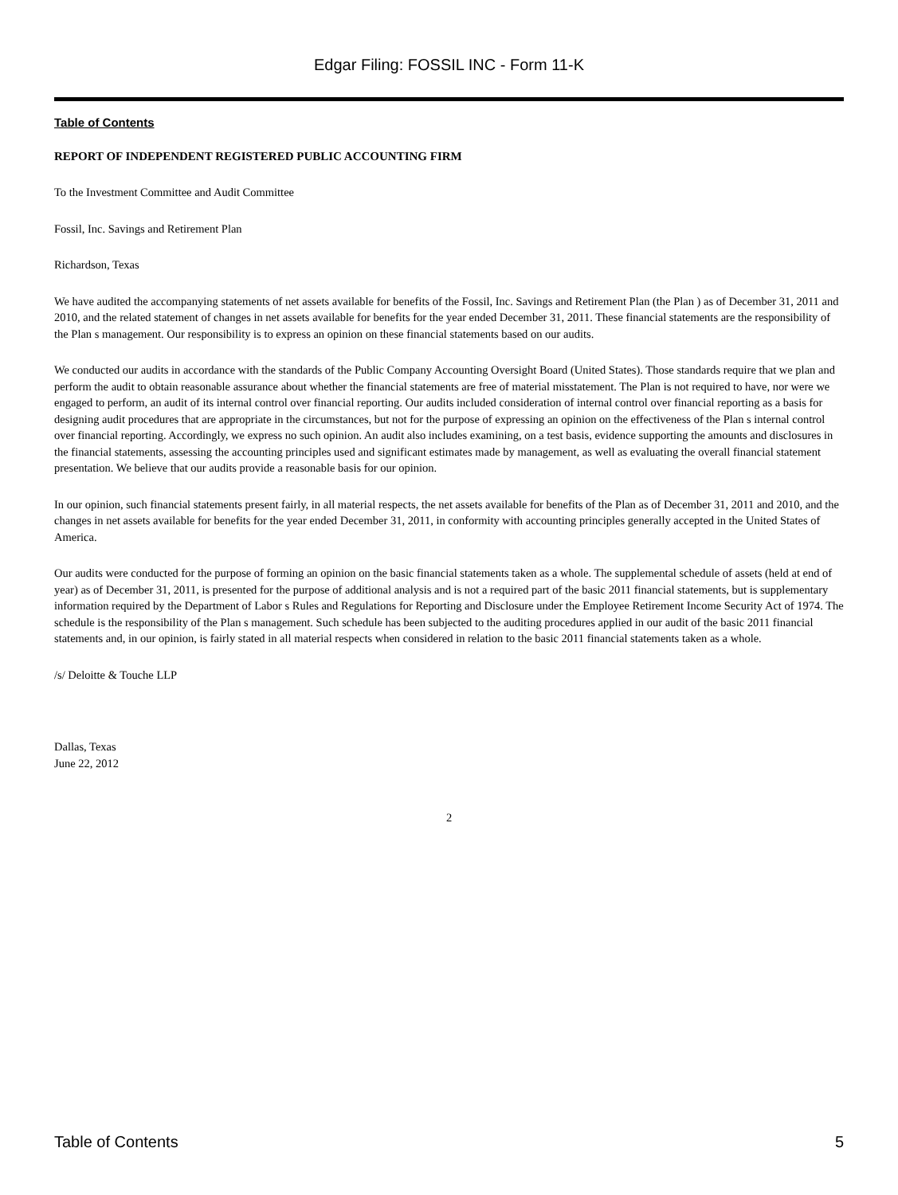Edgar Filing: FOSSIL INC - Form 11-K
Table of Contents
REPORT OF INDEPENDENT REGISTERED PUBLIC ACCOUNTING FIRM
To the Investment Committee and Audit Committee
Fossil, Inc. Savings and Retirement Plan
Richardson, Texas
We have audited the accompanying statements of net assets available for benefits of the Fossil, Inc. Savings and Retirement Plan (the Plan ) as of December 31, 2011 and 2010, and the related statement of changes in net assets available for benefits for the year ended December 31, 2011. These financial statements are the responsibility of the Plan s management. Our responsibility is to express an opinion on these financial statements based on our audits.
We conducted our audits in accordance with the standards of the Public Company Accounting Oversight Board (United States). Those standards require that we plan and perform the audit to obtain reasonable assurance about whether the financial statements are free of material misstatement. The Plan is not required to have, nor were we engaged to perform, an audit of its internal control over financial reporting. Our audits included consideration of internal control over financial reporting as a basis for designing audit procedures that are appropriate in the circumstances, but not for the purpose of expressing an opinion on the effectiveness of the Plan s internal control over financial reporting. Accordingly, we express no such opinion. An audit also includes examining, on a test basis, evidence supporting the amounts and disclosures in the financial statements, assessing the accounting principles used and significant estimates made by management, as well as evaluating the overall financial statement presentation. We believe that our audits provide a reasonable basis for our opinion.
In our opinion, such financial statements present fairly, in all material respects, the net assets available for benefits of the Plan as of December 31, 2011 and 2010, and the changes in net assets available for benefits for the year ended December 31, 2011, in conformity with accounting principles generally accepted in the United States of America.
Our audits were conducted for the purpose of forming an opinion on the basic financial statements taken as a whole. The supplemental schedule of assets (held at end of year) as of December 31, 2011, is presented for the purpose of additional analysis and is not a required part of the basic 2011 financial statements, but is supplementary information required by the Department of Labor s Rules and Regulations for Reporting and Disclosure under the Employee Retirement Income Security Act of 1974. The schedule is the responsibility of the Plan s management. Such schedule has been subjected to the auditing procedures applied in our audit of the basic 2011 financial statements and, in our opinion, is fairly stated in all material respects when considered in relation to the basic 2011 financial statements taken as a whole.
/s/ Deloitte & Touche LLP
Dallas, Texas
June 22, 2012
2
Table of Contents 5